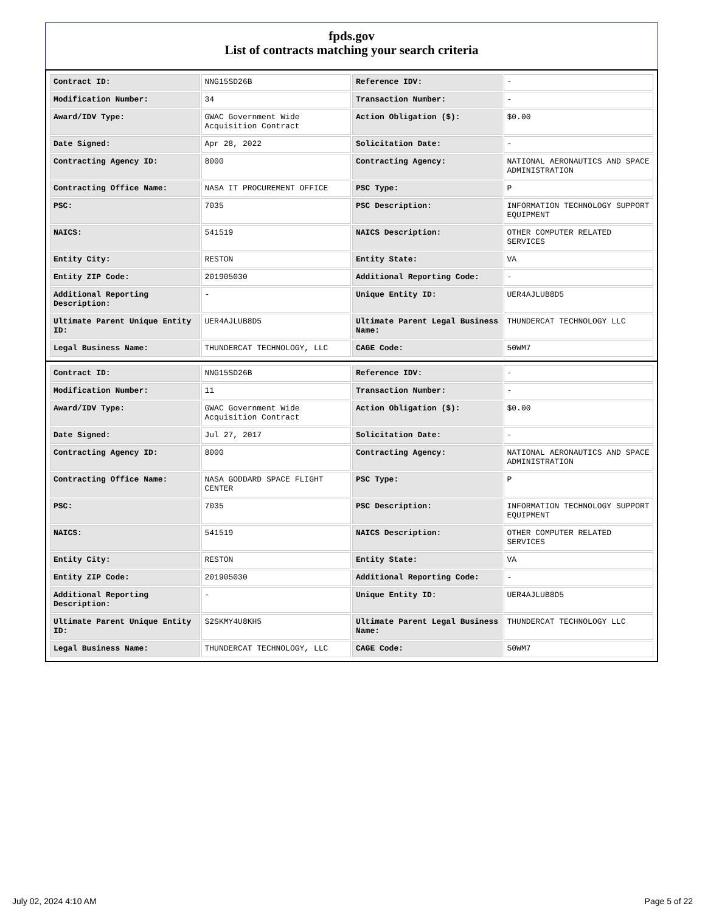fpds.gov
List of contracts matching your search criteria
| Contract ID: | NNG15SD26B | Reference IDV: | - |
| Modification Number: | 34 | Transaction Number: | - |
| Award/IDV Type: | GWAC Government Wide Acquisition Contract | Action Obligation ($): | $0.00 |
| Date Signed: | Apr 28, 2022 | Solicitation Date: | - |
| Contracting Agency ID: | 8000 | Contracting Agency: | NATIONAL AERONAUTICS AND SPACE ADMINISTRATION |
| Contracting Office Name: | NASA IT PROCUREMENT OFFICE | PSC Type: | P |
| PSC: | 7035 | PSC Description: | INFORMATION TECHNOLOGY SUPPORT EQUIPMENT |
| NAICS: | 541519 | NAICS Description: | OTHER COMPUTER RELATED SERVICES |
| Entity City: | RESTON | Entity State: | VA |
| Entity ZIP Code: | 201905030 | Additional Reporting Code: | - |
| Additional Reporting Description: | - | Unique Entity ID: | UER4AJLUB8D5 |
| Ultimate Parent Unique Entity ID: | UER4AJLUB8D5 | Ultimate Parent Legal Business Name: | THUNDERCAT TECHNOLOGY LLC |
| Legal Business Name: | THUNDERCAT TECHNOLOGY, LLC | CAGE Code: | 50WM7 |
| Contract ID: | NNG15SD26B | Reference IDV: | - |
| Modification Number: | 11 | Transaction Number: | - |
| Award/IDV Type: | GWAC Government Wide Acquisition Contract | Action Obligation ($): | $0.00 |
| Date Signed: | Jul 27, 2017 | Solicitation Date: | - |
| Contracting Agency ID: | 8000 | Contracting Agency: | NATIONAL AERONAUTICS AND SPACE ADMINISTRATION |
| Contracting Office Name: | NASA GODDARD SPACE FLIGHT CENTER | PSC Type: | P |
| PSC: | 7035 | PSC Description: | INFORMATION TECHNOLOGY SUPPORT EQUIPMENT |
| NAICS: | 541519 | NAICS Description: | OTHER COMPUTER RELATED SERVICES |
| Entity City: | RESTON | Entity State: | VA |
| Entity ZIP Code: | 201905030 | Additional Reporting Code: | - |
| Additional Reporting Description: | - | Unique Entity ID: | UER4AJLUB8D5 |
| Ultimate Parent Unique Entity ID: | S2SKMY4U8KH5 | Ultimate Parent Legal Business Name: | THUNDERCAT TECHNOLOGY LLC |
| Legal Business Name: | THUNDERCAT TECHNOLOGY, LLC | CAGE Code: | 50WM7 |
July 02, 2024 4:10 AM Page 5 of 22